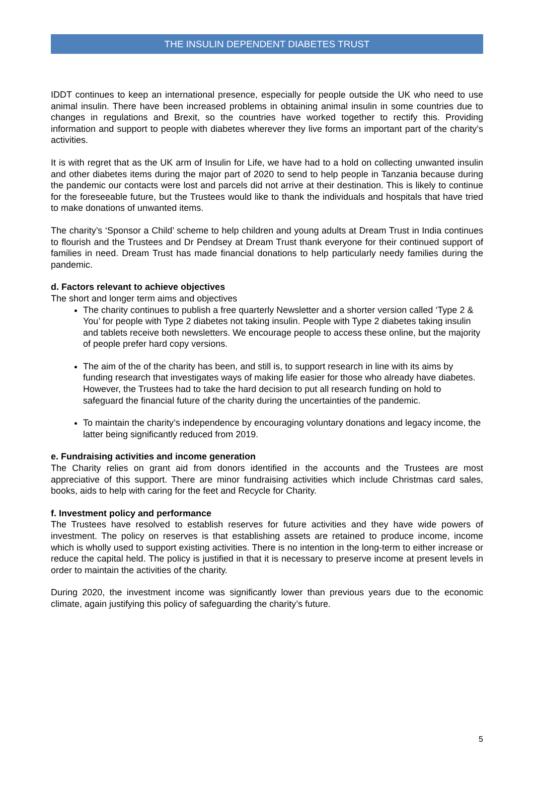THE INSULIN DEPENDENT DIABETES TRUST
IDDT continues to keep an international presence, especially for people outside the UK who need to use animal insulin. There have been increased problems in obtaining animal insulin in some countries due to changes in regulations and Brexit, so the countries have worked together to rectify this. Providing information and support to people with diabetes wherever they live forms an important part of the charity’s activities.
It is with regret that as the UK arm of Insulin for Life, we have had to a hold on collecting unwanted insulin and other diabetes items during the major part of 2020 to send to help people in Tanzania because during the pandemic our contacts were lost and parcels did not arrive at their destination. This is likely to continue for the foreseeable future, but the Trustees would like to thank the individuals and hospitals that have tried to make donations of unwanted items.
The charity’s ‘Sponsor a Child’ scheme to help children and young adults at Dream Trust in India continues to flourish and the Trustees and Dr Pendsey at Dream Trust thank everyone for their continued support of families in need. Dream Trust has made financial donations to help particularly needy families during the pandemic.
d. Factors relevant to achieve objectives
The short and longer term aims and objectives
The charity continues to publish a free quarterly Newsletter and a shorter version called ‘Type 2 & You’ for people with Type 2 diabetes not taking insulin. People with Type 2 diabetes taking insulin and tablets receive both newsletters. We encourage people to access these online, but the majority of people prefer hard copy versions.
The aim of the of the charity has been, and still is, to support research in line with its aims by funding research that investigates ways of making life easier for those who already have diabetes. However, the Trustees had to take the hard decision to put all research funding on hold to safeguard the financial future of the charity during the uncertainties of the pandemic.
To maintain the charity’s independence by encouraging voluntary donations and legacy income, the latter being significantly reduced from 2019.
e. Fundraising activities and income generation
The Charity relies on grant aid from donors identified in the accounts and the Trustees are most appreciative of this support. There are minor fundraising activities which include Christmas card sales, books, aids to help with caring for the feet and Recycle for Charity.
f. Investment policy and performance
The Trustees have resolved to establish reserves for future activities and they have wide powers of investment. The policy on reserves is that establishing assets are retained to produce income, income which is wholly used to support existing activities. There is no intention in the long-term to either increase or reduce the capital held. The policy is justified in that it is necessary to preserve income at present levels in order to maintain the activities of the charity.
During 2020, the investment income was significantly lower than previous years due to the economic climate, again justifying this policy of safeguarding the charity’s future.
5